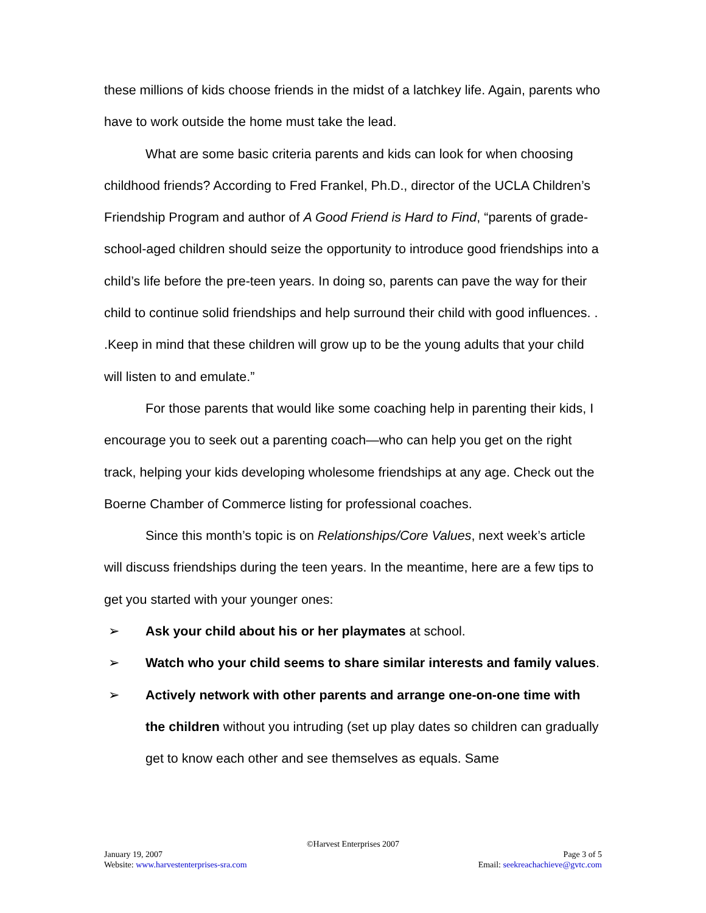these millions of kids choose friends in the midst of a latchkey life. Again, parents who have to work outside the home must take the lead.
What are some basic criteria parents and kids can look for when choosing childhood friends? According to Fred Frankel, Ph.D., director of the UCLA Children’s Friendship Program and author of A Good Friend is Hard to Find, “parents of grade-school-aged children should seize the opportunity to introduce good friendships into a child’s life before the pre-teen years. In doing so, parents can pave the way for their child to continue solid friendships and help surround their child with good influences. . .Keep in mind that these children will grow up to be the young adults that your child will listen to and emulate.”
For those parents that would like some coaching help in parenting their kids, I encourage you to seek out a parenting coach—who can help you get on the right track, helping your kids developing wholesome friendships at any age. Check out the Boerne Chamber of Commerce listing for professional coaches.
Since this month’s topic is on Relationships/Core Values, next week’s article will discuss friendships during the teen years. In the meantime, here are a few tips to get you started with your younger ones:
➢ Ask your child about his or her playmates at school.
➢ Watch who your child seems to share similar interests and family values.
➢ Actively network with other parents and arrange one-on-one time with the children without you intruding (set up play dates so children can gradually get to know each other and see themselves as equals. Same
©Harvest Enterprises 2007
January 19, 2007 Page 3 of 5
Website: www.harvestenterprises-sra.com Email: seekreachachieve@gvtc.com